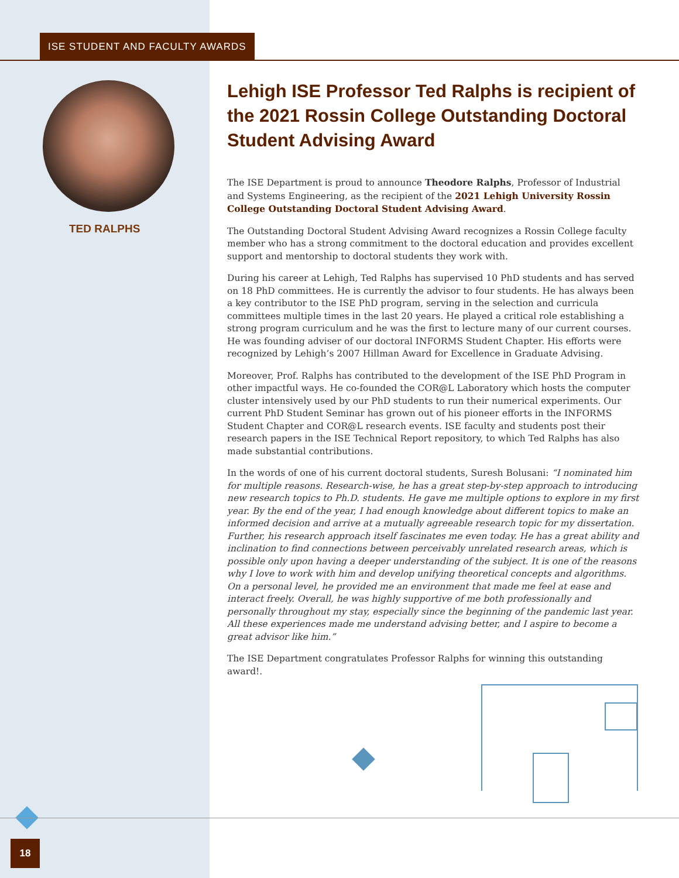ISE STUDENT AND FACULTY AWARDS
TED RALPHS
Lehigh ISE Professor Ted Ralphs is recipient of the 2021 Rossin College Outstanding Doctoral Student Advising Award
The ISE Department is proud to announce Theodore Ralphs, Professor of Industrial and Systems Engineering, as the recipient of the 2021 Lehigh University Rossin College Outstanding Doctoral Student Advising Award.
The Outstanding Doctoral Student Advising Award recognizes a Rossin College faculty member who has a strong commitment to the doctoral education and provides excellent support and mentorship to doctoral students they work with.
During his career at Lehigh, Ted Ralphs has supervised 10 PhD students and has served on 18 PhD committees. He is currently the advisor to four students. He has always been a key contributor to the ISE PhD program, serving in the selection and curricula committees multiple times in the last 20 years. He played a critical role establishing a strong program curriculum and he was the first to lecture many of our current courses. He was founding adviser of our doctoral INFORMS Student Chapter. His efforts were recognized by Lehigh’s 2007 Hillman Award for Excellence in Graduate Advising.
Moreover, Prof. Ralphs has contributed to the development of the ISE PhD Program in other impactful ways. He co-founded the COR@L Laboratory which hosts the computer cluster intensively used by our PhD students to run their numerical experiments. Our current PhD Student Seminar has grown out of his pioneer efforts in the INFORMS Student Chapter and COR@L research events. ISE faculty and students post their research papers in the ISE Technical Report repository, to which Ted Ralphs has also made substantial contributions.
In the words of one of his current doctoral students, Suresh Bolusani: “I nominated him for multiple reasons. Research-wise, he has a great step-by-step approach to introducing new research topics to Ph.D. students. He gave me multiple options to explore in my first year. By the end of the year, I had enough knowledge about different topics to make an informed decision and arrive at a mutually agreeable research topic for my dissertation. Further, his research approach itself fascinates me even today. He has a great ability and inclination to find connections between perceivably unrelated research areas, which is possible only upon having a deeper understanding of the subject. It is one of the reasons why I love to work with him and develop unifying theoretical concepts and algorithms. On a personal level, he provided me an environment that made me feel at ease and interact freely. Overall, he was highly supportive of me both professionally and personally throughout my stay, especially since the beginning of the pandemic last year. All these experiences made me understand advising better, and I aspire to become a great advisor like him.”
The ISE Department congratulates Professor Ralphs for winning this outstanding award!.
18